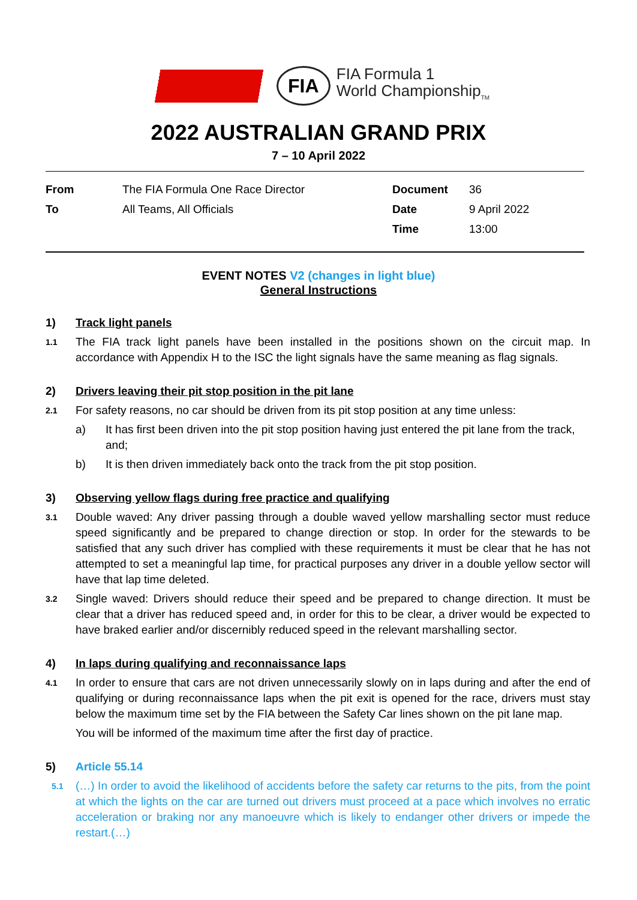FIA
FIA Formula 1
World Championship<sub>TM</sub>
2022 AUSTRALIAN GRAND PRIX
7 – 10 April 2022
| From | The FIA Formula One Race Director | Document | 36 |
| To | All Teams, All Officials | Date | 9 April 2022 |
| | | Time | 13:00 |
EVENT NOTES V2 (changes in light blue)
General Instructions
1) Track light panels
1.1 The FIA track light panels have been installed in the positions shown on the circuit map. In accordance with Appendix H to the ISC the light signals have the same meaning as flag signals.
2) Drivers leaving their pit stop position in the pit lane
2.1 For safety reasons, no car should be driven from its pit stop position at any time unless:
a) It has first been driven into the pit stop position having just entered the pit lane from the track, and;
b) It is then driven immediately back onto the track from the pit stop position.
3) Observing yellow flags during free practice and qualifying
3.1 Double waved: Any driver passing through a double waved yellow marshalling sector must reduce speed significantly and be prepared to change direction or stop. In order for the stewards to be satisfied that any such driver has complied with these requirements it must be clear that he has not attempted to set a meaningful lap time, for practical purposes any driver in a double yellow sector will have that lap time deleted.
3.2 Single waved: Drivers should reduce their speed and be prepared to change direction. It must be clear that a driver has reduced speed and, in order for this to be clear, a driver would be expected to have braked earlier and/or discernibly reduced speed in the relevant marshalling sector.
4) In laps during qualifying and reconnaissance laps
4.1 In order to ensure that cars are not driven unnecessarily slowly on in laps during and after the end of qualifying or during reconnaissance laps when the pit exit is opened for the race, drivers must stay below the maximum time set by the FIA between the Safety Car lines shown on the pit lane map.
You will be informed of the maximum time after the first day of practice.
5) Article 55.14
5.1 (…) In order to avoid the likelihood of accidents before the safety car returns to the pits, from the point at which the lights on the car are turned out drivers must proceed at a pace which involves no erratic acceleration or braking nor any manoeuvre which is likely to endanger other drivers or impede the restart.(…)